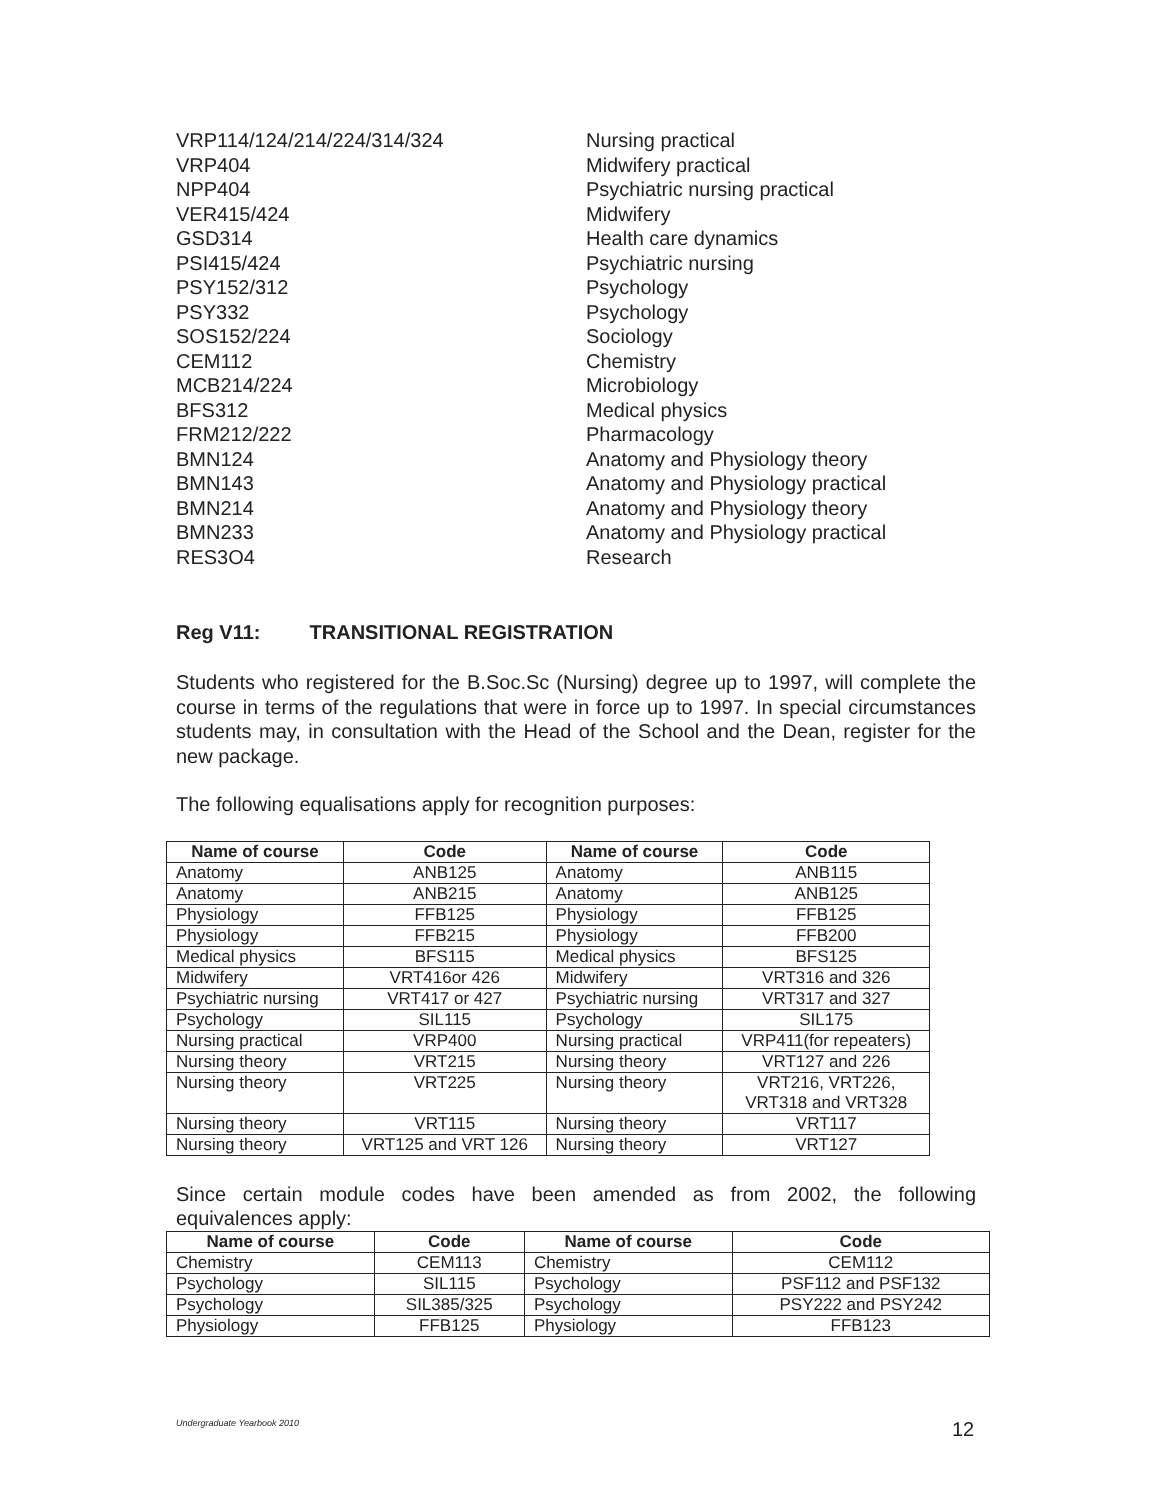| VRP114/124/214/224/314/324 | Nursing practical |
| VRP404 | Midwifery practical |
| NPP404 | Psychiatric nursing practical |
| VER415/424 | Midwifery |
| GSD314 | Health care dynamics |
| PSI415/424 | Psychiatric nursing |
| PSY152/312 | Psychology |
| PSY332 | Psychology |
| SOS152/224 | Sociology |
| CEM112 | Chemistry |
| MCB214/224 | Microbiology |
| BFS312 | Medical physics |
| FRM212/222 | Pharmacology |
| BMN124 | Anatomy and Physiology theory |
| BMN143 | Anatomy and Physiology practical |
| BMN214 | Anatomy and Physiology theory |
| BMN233 | Anatomy and Physiology practical |
| RES3O4 | Research |
Reg V11: TRANSITIONAL REGISTRATION
Students who registered for the B.Soc.Sc (Nursing) degree up to 1997, will complete the course in terms of the regulations that were in force up to 1997. In special circumstances students may, in consultation with the Head of the School and the Dean, register for the new package.
The following equalisations apply for recognition purposes:
| Name of course | Code | Name of course | Code |
| --- | --- | --- | --- |
| Anatomy | ANB125 | Anatomy | ANB115 |
| Anatomy | ANB215 | Anatomy | ANB125 |
| Physiology | FFB125 | Physiology | FFB125 |
| Physiology | FFB215 | Physiology | FFB200 |
| Medical physics | BFS115 | Medical physics | BFS125 |
| Midwifery | VRT416or 426 | Midwifery | VRT316 and 326 |
| Psychiatric nursing | VRT417 or 427 | Psychiatric nursing | VRT317 and 327 |
| Psychology | SIL115 | Psychology | SIL175 |
| Nursing practical | VRP400 | Nursing practical | VRP411(for repeaters) |
| Nursing theory | VRT215 | Nursing theory | VRT127 and 226 |
| Nursing theory | VRT225 | Nursing theory | VRT216, VRT226, VRT318 and VRT328 |
| Nursing theory | VRT115 | Nursing theory | VRT117 |
| Nursing theory | VRT125 and VRT 126 | Nursing theory | VRT127 |
Since certain module codes have been amended as from 2002, the following equivalences apply:
| Name of course | Code | Name of course | Code |
| --- | --- | --- | --- |
| Chemistry | CEM113 | Chemistry | CEM112 |
| Psychology | SIL115 | Psychology | PSF112 and PSF132 |
| Psychology | SIL385/325 | Psychology | PSY222 and PSY242 |
| Physiology | FFB125 | Physiology | FFB123 |
Undergraduate Yearbook 2010 12